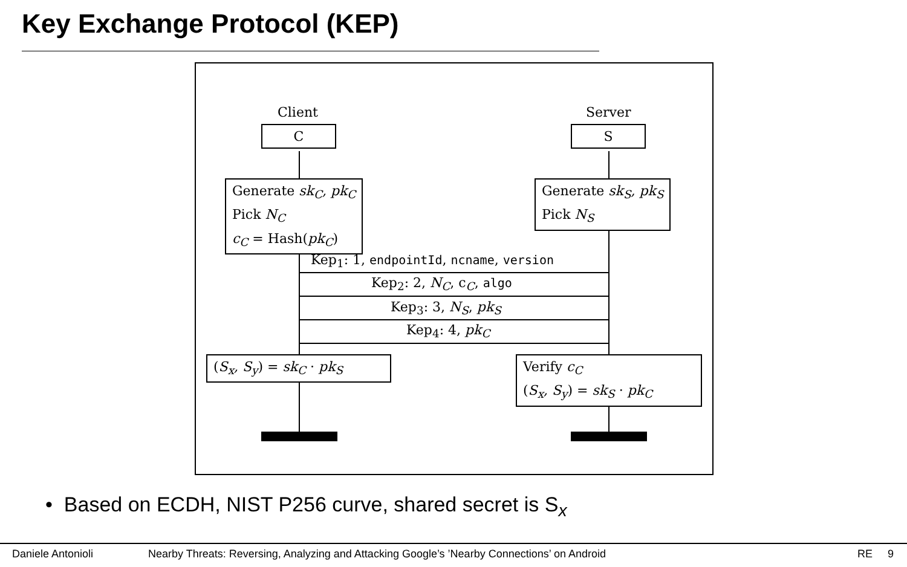Key Exchange Protocol (KEP)
Client Server
C S
Generate sk<sub>C</sub>, pk<sub>C</sub>
Pick N<sub>C</sub>
c<sub>C</sub> = Hash(pk<sub>C</sub>)
Generate sk<sub>S</sub>, pk<sub>S</sub>
Pick N<sub>S</sub>
Kep<sub>1</sub>: 1, endpointId, ncname, version
Kep<sub>2</sub>: 2, N<sub>C</sub>, c<sub>C</sub>, algo
Kep<sub>3</sub>: 3, N<sub>S</sub>, pk<sub>S</sub>
Kep<sub>4</sub>: 4, pk<sub>C</sub>
(S<sub>x</sub>, S<sub>y</sub>) = sk<sub>C</sub> · pk<sub>S</sub>
Verify c<sub>C</sub>
(S<sub>x</sub>, S<sub>y</sub>) = sk<sub>S</sub> · pk<sub>C</sub>
• Based on ECDH, NIST P256 curve, shared secret is S<sub>x</sub>
Daniele Antonioli Nearby Threats: Reversing, Analyzing and Attacking Google’s ’Nearby Connections’ on Android RE 9